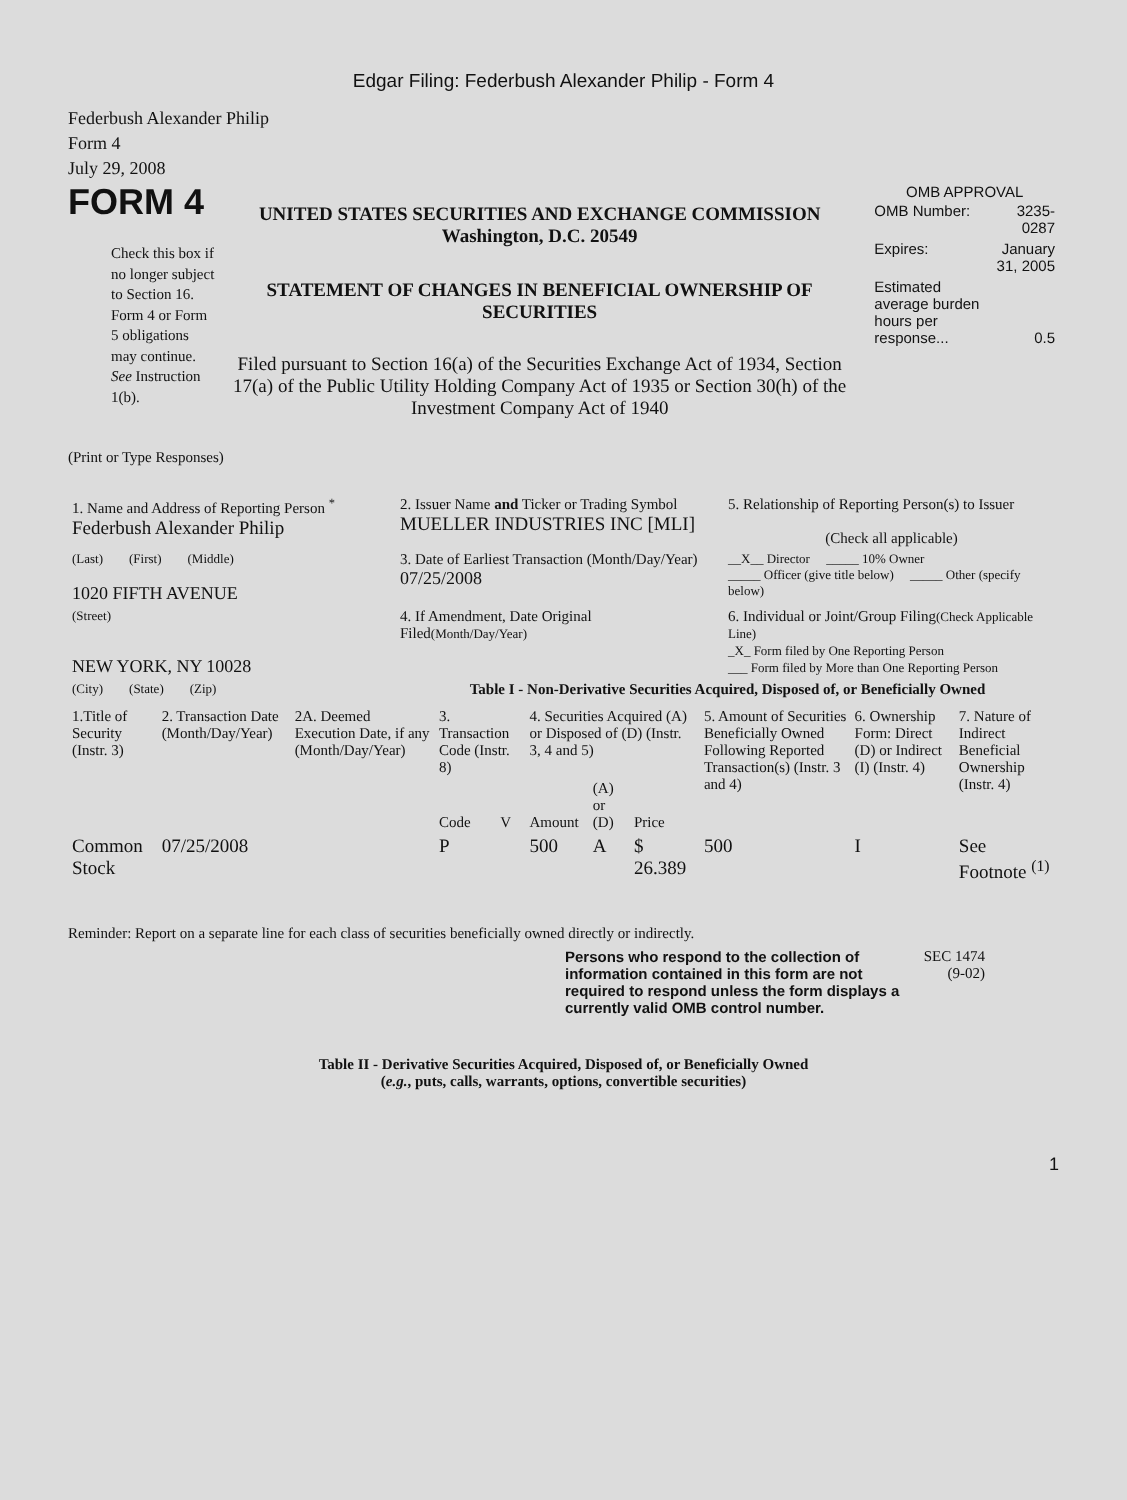Edgar Filing: Federbush Alexander Philip - Form 4
Federbush Alexander Philip
Form 4
July 29, 2008
FORM 4
Check this box if no longer subject to Section 16. Form 4 or Form 5 obligations may continue. See Instruction 1(b).
UNITED STATES SECURITIES AND EXCHANGE COMMISSION
Washington, D.C. 20549
STATEMENT OF CHANGES IN BENEFICIAL OWNERSHIP OF SECURITIES
Filed pursuant to Section 16(a) of the Securities Exchange Act of 1934, Section 17(a) of the Public Utility Holding Company Act of 1935 or Section 30(h) of the Investment Company Act of 1940
OMB APPROVAL
| OMB Number: | 3235-0287 |
| Expires: | January 31, 2005 |
| Estimated average burden hours per response... | 0.5 |
(Print or Type Responses)
| 1. Name and Address of Reporting Person <sup>*</sup> Federbush Alexander Philip | 2. Issuer Name and Ticker or Trading Symbol MUELLER INDUSTRIES INC [MLI] | 5. Relationship of Reporting Person(s) to Issuer (Check all applicable) |
| (Last) (First) (Middle) 1020 FIFTH AVENUE | 3. Date of Earliest Transaction (Month/Day/Year) 07/25/2008 | __X__ Director _____ 10% Owner _____ Officer (give title below) _____ Other (specify below) |
| (Street) NEW YORK, NY 10028 | 4. If Amendment, Date Original Filed (Month/Day/Year) | 6. Individual or Joint/Group Filing (Check Applicable Line) _X_ Form filed by One Reporting Person ___ Form filed by More than One Reporting Person |
| (City) (State) (Zip) | Table I - Non-Derivative Securities Acquired, Disposed of, or Beneficially Owned | |
| 1.Title of Security (Instr. 3) | 2. Transaction Date (Month/Day/Year) | 2A. Deemed Execution Date, if any (Month/Day/Year) | 3. Transaction Code (Instr. 8) | | 4. Securities Acquired (A) or Disposed of (D) (Instr. 3, 4 and 5) | | | 5. Amount of Securities Beneficially Owned Following Reported Transaction(s) (Instr. 3 and 4) | 6. Ownership Form: Direct (D) or Indirect (I) (Instr. 4) | 7. Nature of Indirect Beneficial Ownership (Instr. 4) |
| --- | --- | --- | --- | --- | --- | --- | --- | --- | --- | --- |
| | | | Code | V | Amount | (A) or (D) | Price | | | |
| Common Stock | 07/25/2008 | | P | | 500 | A | $ 26.389 | 500 | I | See Footnote <sup>(1)</sup> |
Reminder: Report on a separate line for each class of securities beneficially owned directly or indirectly.
Persons who respond to the collection of information contained in this form are not required to respond unless the form displays a currently valid OMB control number.
SEC 1474 (9-02)
Table II - Derivative Securities Acquired, Disposed of, or Beneficially Owned
(e.g., puts, calls, warrants, options, convertible securities)
1